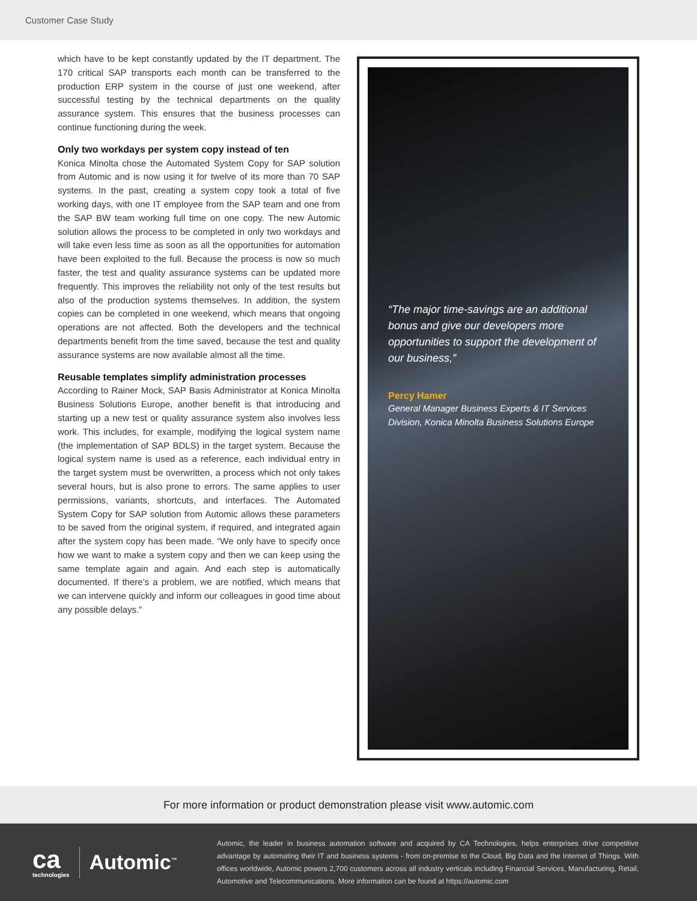Customer Case Study
which have to be kept constantly updated by the IT department. The 170 critical SAP transports each month can be transferred to the production ERP system in the course of just one weekend, after successful testing by the technical departments on the quality assurance system. This ensures that the business processes can continue functioning during the week.
Only two workdays per system copy instead of ten
Konica Minolta chose the Automated System Copy for SAP solution from Automic and is now using it for twelve of its more than 70 SAP systems. In the past, creating a system copy took a total of five working days, with one IT employee from the SAP team and one from the SAP BW team working full time on one copy. The new Automic solution allows the process to be completed in only two workdays and will take even less time as soon as all the opportunities for automation have been exploited to the full. Because the process is now so much faster, the test and quality assurance systems can be updated more frequently. This improves the reliability not only of the test results but also of the production systems themselves. In addition, the system copies can be completed in one weekend, which means that ongoing operations are not affected. Both the developers and the technical departments benefit from the time saved, because the test and quality assurance systems are now available almost all the time.
Reusable templates simplify administration processes
According to Rainer Mock, SAP Basis Administrator at Konica Minolta Business Solutions Europe, another benefit is that introducing and starting up a new test or quality assurance system also involves less work. This includes, for example, modifying the logical system name (the implementation of SAP BDLS) in the target system. Because the logical system name is used as a reference, each individual entry in the target system must be overwritten, a process which not only takes several hours, but is also prone to errors. The same applies to user permissions, variants, shortcuts, and interfaces. The Automated System Copy for SAP solution from Automic allows these parameters to be saved from the original system, if required, and integrated again after the system copy has been made. “We only have to specify once how we want to make a system copy and then we can keep using the same template again and again. And each step is automatically documented. If there’s a problem, we are notified, which means that we can intervene quickly and inform our colleagues in good time about any possible delays.”
“The major time-savings are an additional bonus and give our developers more opportunities to support the development of our business,”
Percy Hamer
General Manager Business Experts & IT Services Division, Konica Minolta Business Solutions Europe
For more information or product demonstration please visit www.automic.com
ca
technologies
Automic<sup>™</sup>
Automic, the leader in business automation software and acquired by CA Technologies, helps enterprises drive competitive advantage by automating their IT and business systems - from on-premise to the Cloud, Big Data and the Internet of Things. With offices worldwide, Automic powers 2,700 customers across all industry verticals including Financial Services, Manufacturing, Retail, Automotive and Telecommunications. More information can be found at https://automic.com